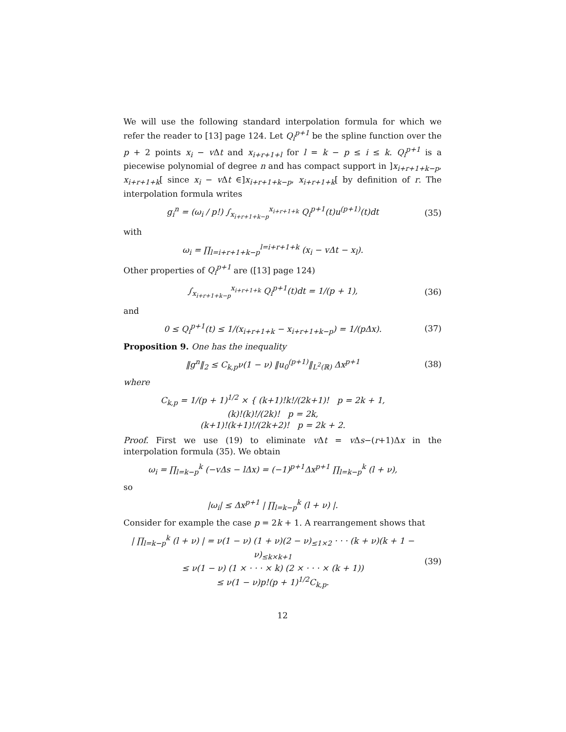We will use the following standard interpolation formula for which we refer the reader to [13] page 124. Let Q<sub>i</sub><sup>p+1</sup> be the spline function over the p + 2 points x<sub>i</sub> − v Δt and x<sub>i+r+1+l</sub> for l = k − p ≤ i ≤ k. Q<sub>i</sub><sup>p+1</sup> is a piecewise polynomial of degree n and has compact support in ]x<sub>i+r+1+k−p</sub>, x<sub>i+r+1+k</sub>[ since x<sub>i</sub> − v Δt ∈]x<sub>i+r+1+k−p</sub>, x<sub>i+r+1+k</sub>[ by definition of r. The interpolation formula writes
g<sub>i</sub><sup>n</sup> = (ω<sub>i</sub> / p!) ∫<sub>x<sub>i+r+1+k−p</sub></sub><sup>x<sub>i+r+1+k</sub></sup> Q<sub>i</sub><sup>p+1</sup>(t)u<sup>(p+1)</sup>(t)dt
(35)
with
ω<sub>i</sub> = ∏<sub>l=i+r+1+k−p</sub><sup>l=i+r+1+k</sup> (x<sub>i</sub> − vΔt − x<sub>l</sub>).
Other properties of Q<sub>i</sub><sup>p+1</sup> are ([13] page 124)
∫<sub>x<sub>i+r+1+k−p</sub></sub><sup>x<sub>i+r+1+k</sub></sup> Q<sub>i</sub><sup>p+1</sup>(t)dt = 1/(p + 1),
(36)
and
0 ≤ Q<sub>i</sub><sup>p+1</sup>(t) ≤ 1/(x<sub>i+r+1+k</sub> − x<sub>i+r+1+k−p</sub>) = 1/(pΔx).
(37)
Proposition 9. One has the inequality
‖g<sup>n</sup>‖<sub>2</sub> ≤ C<sub>k,p</sub>ν(1 − ν) ‖u<sub>0</sub><sup>(p+1)</sup>‖<sub>L<sup>2</sup>(ℝ)</sub> Δx<sup>p+1</sup>
(38)
where
C<sub>k,p</sub> = 1/(p + 1)<sup>1/2</sup> × { (k+1)!k!/(2k+1)! p = 2k + 1,
(k)!(k)!/(2k)! p = 2k,
(k+1)!(k+1)!/(2k+2)! p = 2k + 2.
Proof. First we use (19) to eliminate v Δt = v Δs−(r+1)Δx in the interpolation formula (35). We obtain
ω<sub>i</sub> = ∏<sub>l=k−p</sub><sup>k</sup> (−vΔs − lΔx) = (−1)<sup>p+1</sup>Δx<sup>p+1</sup> ∏<sub>l=k−p</sub><sup>k</sup> (l + ν),
so
|ω<sub>i</sub>| ≤ Δx<sup>p+1</sup> | ∏<sub>l=k−p</sub><sup>k</sup> (l + ν) |.
Consider for example the case p = 2k + 1. A rearrangement shows that
| ∏<sub>l=k−p</sub><sup>k</sup> (l + ν) | = ν(1 − ν) (1 + ν)(2 − ν)<sub>≤1×2</sub> · · · (k + ν)(k + 1 − ν)<sub>≤k×k+1</sub>
≤ ν(1 − ν) (1 × · · · × k) (2 × · · · × (k + 1))
≤ ν(1 − ν)p!(p + 1)<sup>1/2</sup>C<sub>k,p</sub>.
(39)
12